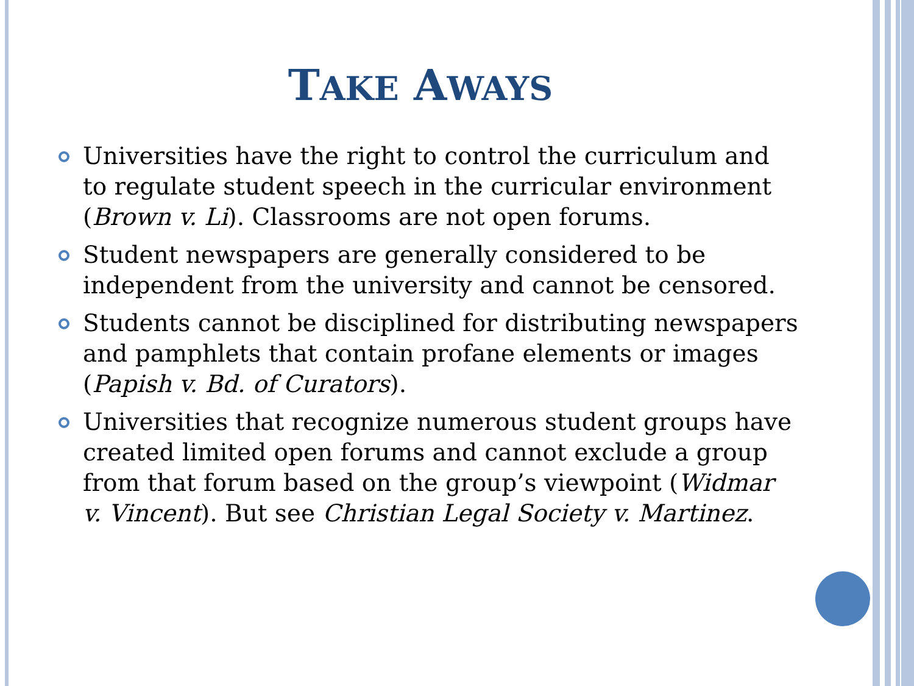TAKE AWAYS
Universities have the right to control the curriculum and to regulate student speech in the curricular environment (Brown v. Li). Classrooms are not open forums.
Student newspapers are generally considered to be independent from the university and cannot be censored.
Students cannot be disciplined for distributing newspapers and pamphlets that contain profane elements or images (Papish v. Bd. of Curators).
Universities that recognize numerous student groups have created limited open forums and cannot exclude a group from that forum based on the group’s viewpoint (Widmar v. Vincent). But see Christian Legal Society v. Martinez.